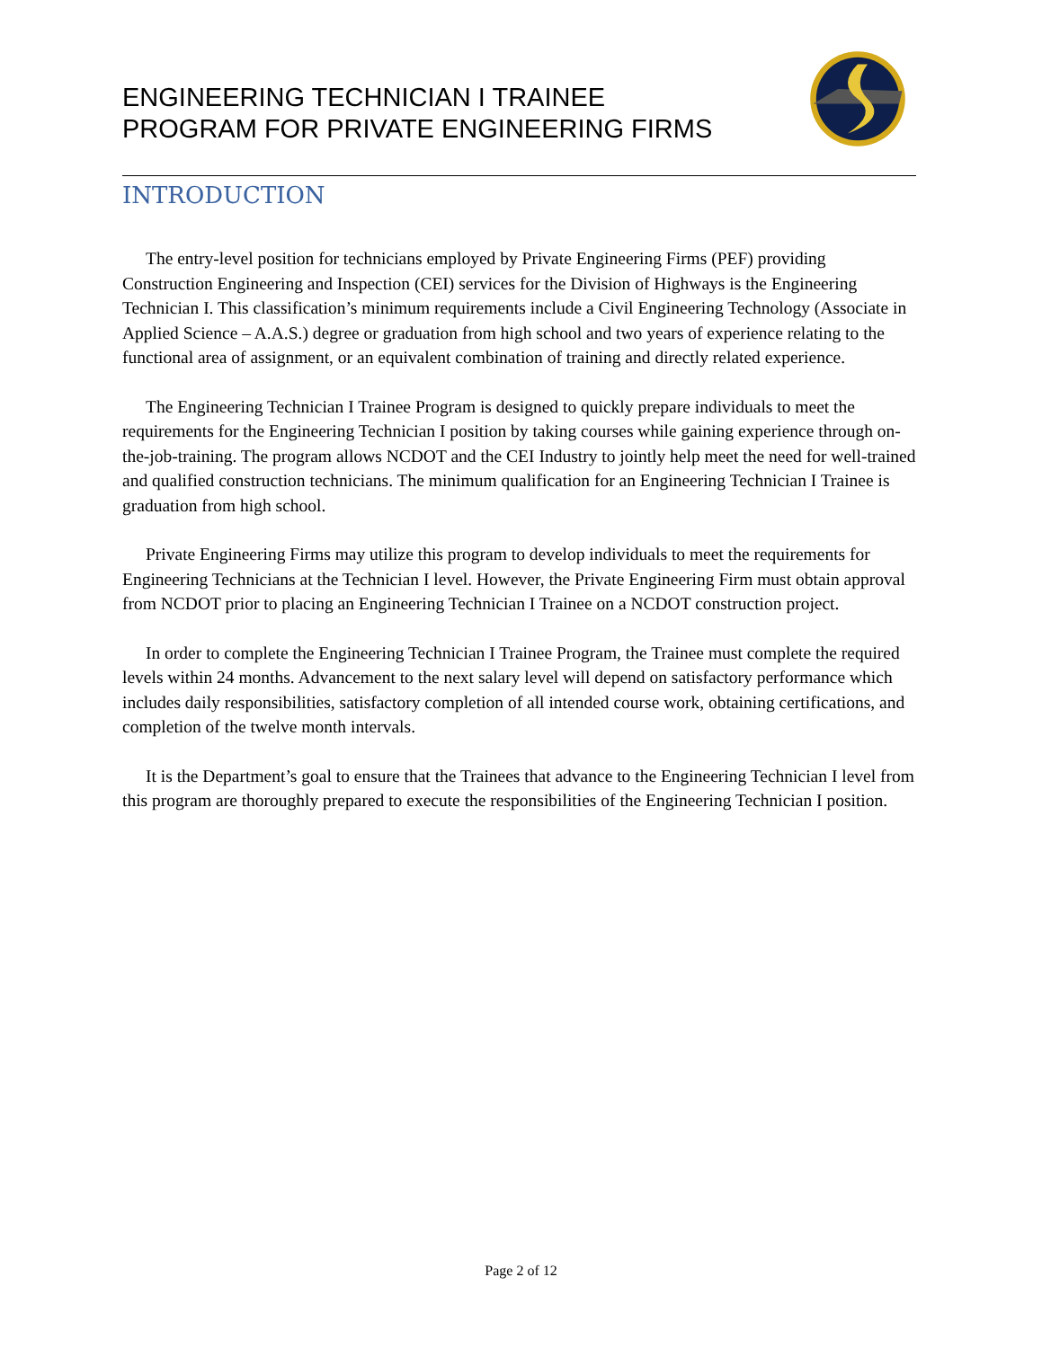ENGINEERING TECHNICIAN I TRAINEE
PROGRAM FOR PRIVATE ENGINEERING FIRMS
INTRODUCTION
The entry-level position for technicians employed by Private Engineering Firms (PEF) providing Construction Engineering and Inspection (CEI) services for the Division of Highways is the Engineering Technician I. This classification’s minimum requirements include a Civil Engineering Technology (Associate in Applied Science – A.A.S.) degree or graduation from high school and two years of experience relating to the functional area of assignment, or an equivalent combination of training and directly related experience.
The Engineering Technician I Trainee Program is designed to quickly prepare individuals to meet the requirements for the Engineering Technician I position by taking courses while gaining experience through on-the-job-training. The program allows NCDOT and the CEI Industry to jointly help meet the need for well-trained and qualified construction technicians. The minimum qualification for an Engineering Technician I Trainee is graduation from high school.
Private Engineering Firms may utilize this program to develop individuals to meet the requirements for Engineering Technicians at the Technician I level. However, the Private Engineering Firm must obtain approval from NCDOT prior to placing an Engineering Technician I Trainee on a NCDOT construction project.
In order to complete the Engineering Technician I Trainee Program, the Trainee must complete the required levels within 24 months. Advancement to the next salary level will depend on satisfactory performance which includes daily responsibilities, satisfactory completion of all intended course work, obtaining certifications, and completion of the twelve month intervals.
It is the Department’s goal to ensure that the Trainees that advance to the Engineering Technician I level from this program are thoroughly prepared to execute the responsibilities of the Engineering Technician I position.
Page 2 of 12